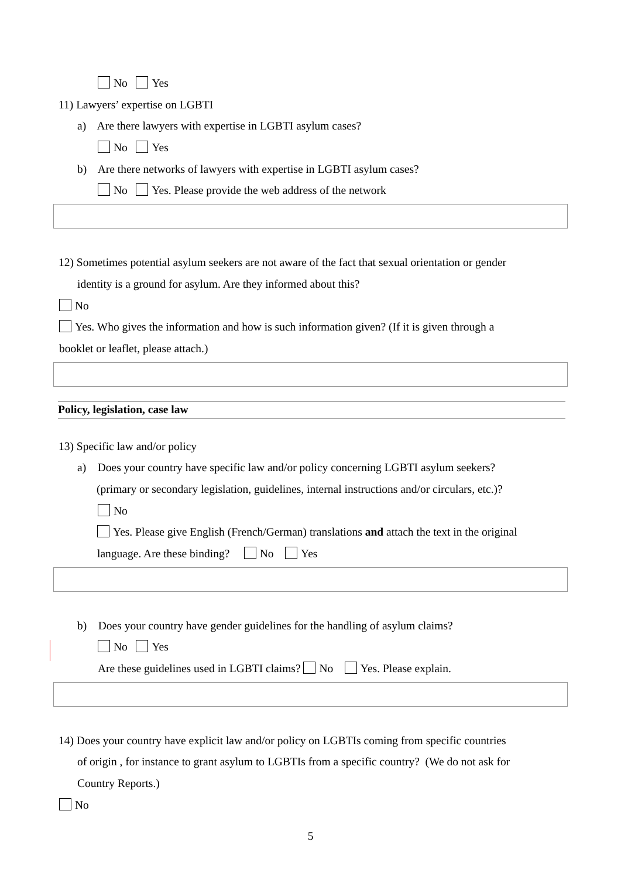No Yes
11) Lawyers’ expertise on LGBTI
a) Are there lawyers with expertise in LGBTI asylum cases?
No Yes
b) Are there networks of lawyers with expertise in LGBTI asylum cases?
No Yes. Please provide the web address of the network
12) Sometimes potential asylum seekers are not aware of the fact that sexual orientation or gender
identity is a ground for asylum. Are they informed about this?
No
Yes. Who gives the information and how is such information given? (If it is given through a
booklet or leaflet, please attach.)
Policy, legislation, case law
13) Specific law and/or policy
a) Does your country have specific law and/or policy concerning LGBTI asylum seekers?
(primary or secondary legislation, guidelines, internal instructions and/or circulars, etc.)?
No
Yes. Please give English (French/German) translations and attach the text in the original
language. Are these binding? No Yes
b) Does your country have gender guidelines for the handling of asylum claims?
No Yes
Are these guidelines used in LGBTI claims? No Yes. Please explain.
14) Does your country have explicit law and/or policy on LGBTIs coming from specific countries
of origin , for instance to grant asylum to LGBTIs from a specific country? (We do not ask for
Country Reports.)
No
5